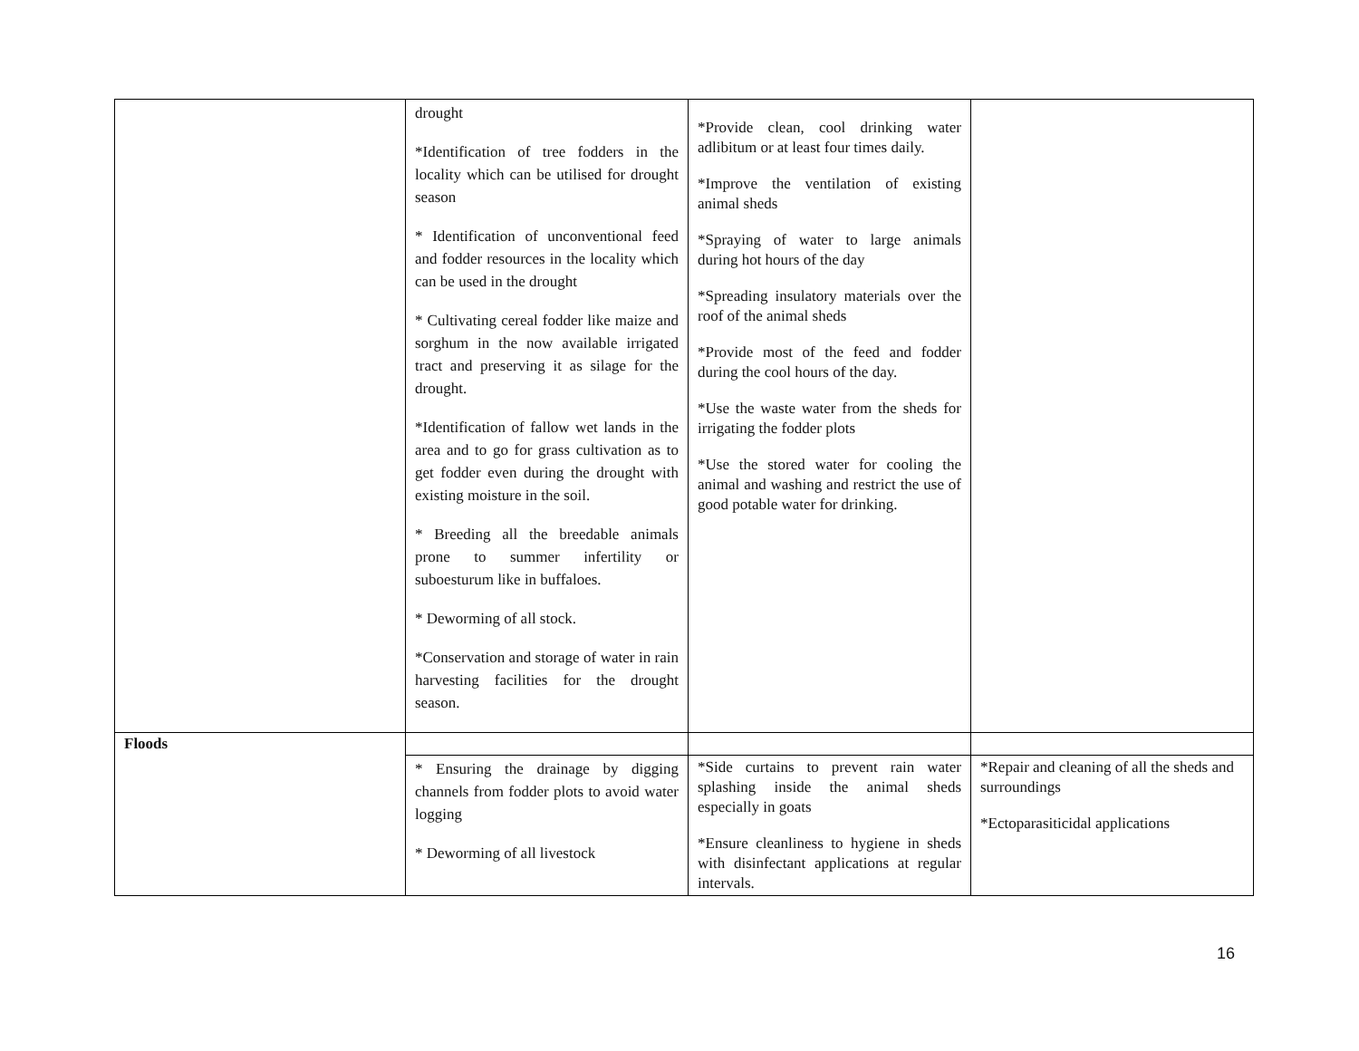| | drought *Identification of tree fodders in the locality which can be utilised for drought season * Identification of unconventional feed and fodder resources in the locality which can be used in the drought * Cultivating cereal fodder like maize and sorghum in the now available irrigated tract and preserving it as silage for the drought. *Identification of fallow wet lands in the area and to go for grass cultivation as to get fodder even during the drought with existing moisture in the soil. * Breeding all the breedable animals prone to summer infertility or suboesturum like in buffaloes. * Deworming of all stock. *Conservation and storage of water in rain harvesting facilities for the drought season. | *Provide clean, cool drinking water adlibitum or at least four times daily. *Improve the ventilation of existing animal sheds *Spraying of water to large animals during hot hours of the day *Spreading insulatory materials over the roof of the animal sheds *Provide most of the feed and fodder during the cool hours of the day. *Use the waste water from the sheds for irrigating the fodder plots *Use the stored water for cooling the animal and washing and restrict the use of good potable water for drinking. | |
| Floods | | | |
| | * Ensuring the drainage by digging channels from fodder plots to avoid water logging * Deworming of all livestock | *Side curtains to prevent rain water splashing inside the animal sheds especially in goats *Ensure cleanliness to hygiene in sheds with disinfectant applications at regular intervals. | *Repair and cleaning of all the sheds and surroundings *Ectoparasiticidal applications |
16